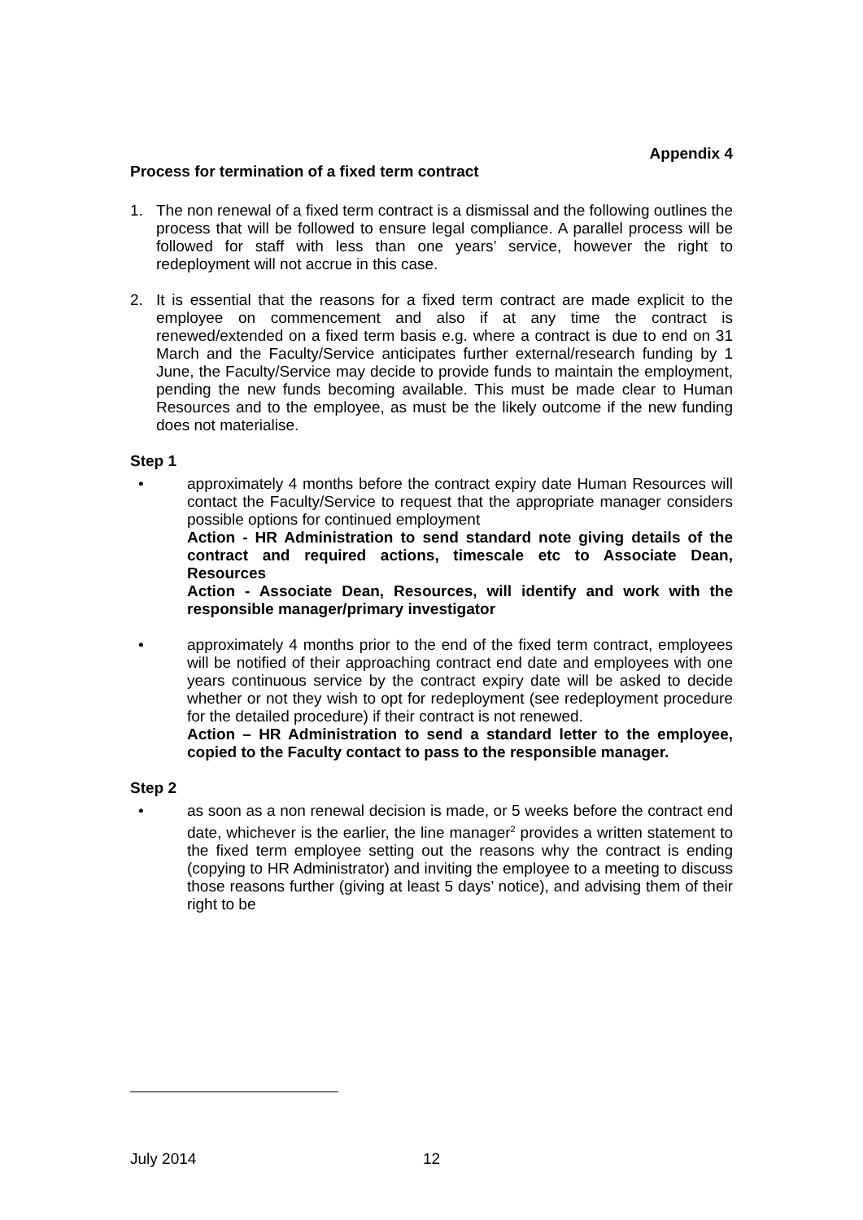Appendix 4
Process for termination of a fixed term contract
1. The non renewal of a fixed term contract is a dismissal and the following outlines the process that will be followed to ensure legal compliance. A parallel process will be followed for staff with less than one years’ service, however the right to redeployment will not accrue in this case.
2. It is essential that the reasons for a fixed term contract are made explicit to the employee on commencement and also if at any time the contract is renewed/extended on a fixed term basis e.g. where a contract is due to end on 31 March and the Faculty/Service anticipates further external/research funding by 1 June, the Faculty/Service may decide to provide funds to maintain the employment, pending the new funds becoming available. This must be made clear to Human Resources and to the employee, as must be the likely outcome if the new funding does not materialise.
Step 1
• approximately 4 months before the contract expiry date Human Resources will contact the Faculty/Service to request that the appropriate manager considers possible options for continued employment
Action - HR Administration to send standard note giving details of the contract and required actions, timescale etc to Associate Dean, Resources
Action - Associate Dean, Resources, will identify and work with the responsible manager/primary investigator
• approximately 4 months prior to the end of the fixed term contract, employees will be notified of their approaching contract end date and employees with one years continuous service by the contract expiry date will be asked to decide whether or not they wish to opt for redeployment (see redeployment procedure for the detailed procedure) if their contract is not renewed.
Action – HR Administration to send a standard letter to the employee, copied to the Faculty contact to pass to the responsible manager.
Step 2
• as soon as a non renewal decision is made, or 5 weeks before the contract end date, whichever is the earlier, the line manager<sup>2</sup> provides a written statement to the fixed term employee setting out the reasons why the contract is ending (copying to HR Administrator) and inviting the employee to a meeting to discuss those reasons further (giving at least 5 days’ notice), and advising them of their right to be
July 2014 12